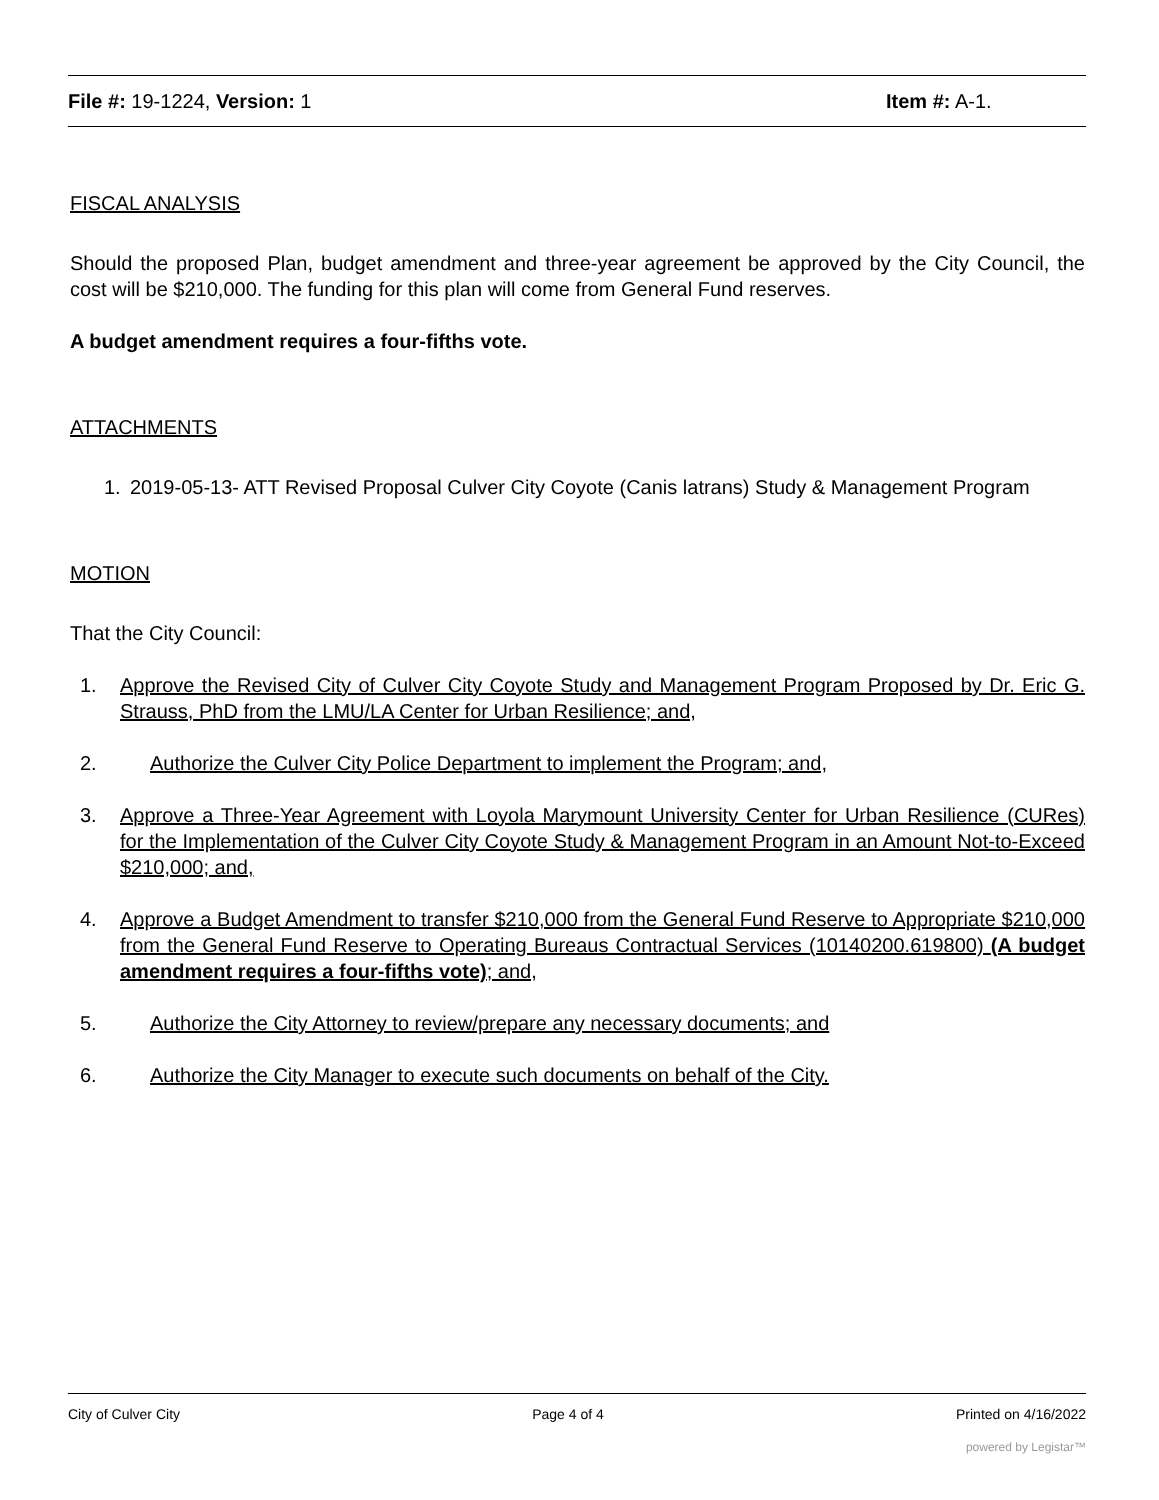File #: 19-1224, Version: 1 Item #: A-1.
FISCAL ANALYSIS
Should the proposed Plan, budget amendment and three-year agreement be approved by the City Council, the cost will be $210,000. The funding for this plan will come from General Fund reserves.
A budget amendment requires a four-fifths vote.
ATTACHMENTS
1. 2019-05-13- ATT Revised Proposal Culver City Coyote (Canis latrans) Study & Management Program
MOTION
That the City Council:
1. Approve the Revised City of Culver City Coyote Study and Management Program Proposed by Dr. Eric G. Strauss, PhD from the LMU/LA Center for Urban Resilience; and,
2. Authorize the Culver City Police Department to implement the Program; and,
3. Approve a Three-Year Agreement with Loyola Marymount University Center for Urban Resilience (CURes) for the Implementation of the Culver City Coyote Study & Management Program in an Amount Not-to-Exceed $210,000; and,
4. Approve a Budget Amendment to transfer $210,000 from the General Fund Reserve to Appropriate $210,000 from the General Fund Reserve to Operating Bureaus Contractual Services (10140200.619800) (A budget amendment requires a four-fifths vote); and,
5. Authorize the City Attorney to review/prepare any necessary documents; and
6. Authorize the City Manager to execute such documents on behalf of the City.
City of Culver City Page 4 of 4 Printed on 4/16/2022
powered by Legistar™